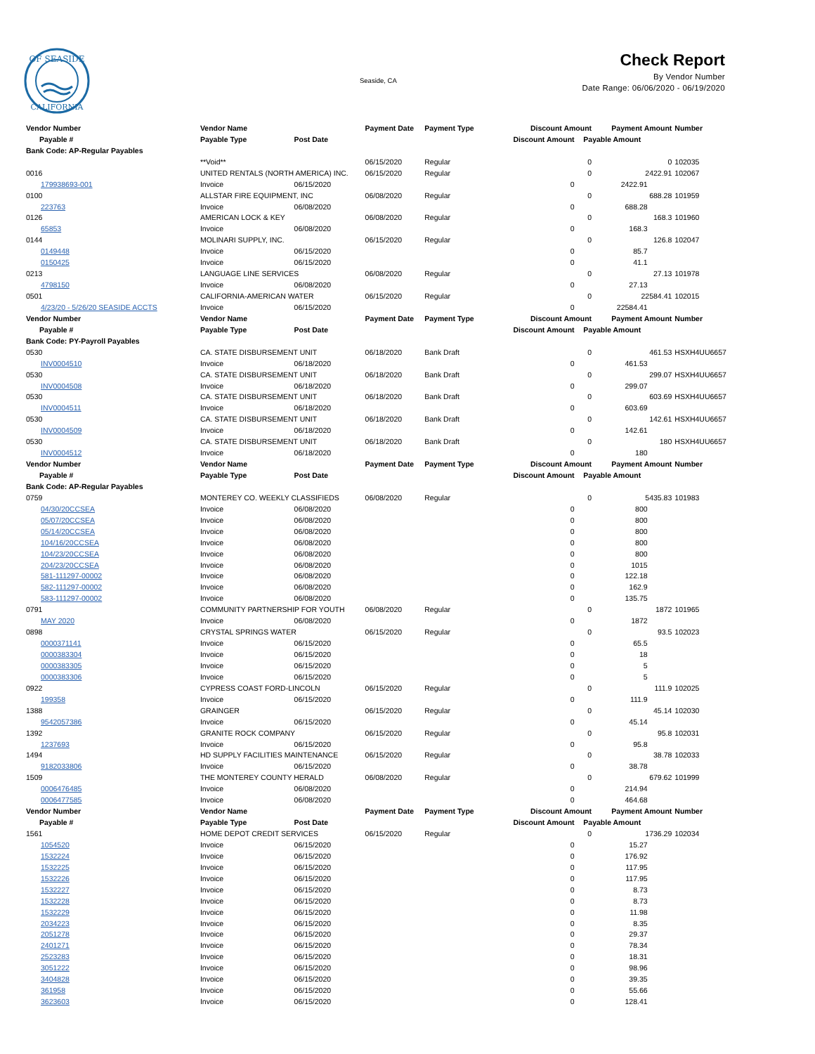OF SEASIDE
CALIFORNIA
Seaside, CA
Check Report
By Vendor Number
Date Range: 06/06/2020 - 06/19/2020
| Vendor Number | Vendor Name | | Payment Date | Payment Type | Discount Amount | | Payment Amount | | Number |
| --- | --- | --- | --- | --- | --- | --- | --- | --- | --- |
| Payable # | Payable Type | Post Date | | | Discount Amount | Payable Amount | | | |
| Bank Code: AP-Regular Payables | | | | | | | | | |
| | **Void** | | 06/15/2020 | Regular | 0 | | 0 | | 102035 |
| 0016 | UNITED RENTALS (NORTH AMERICA) INC. | | 06/15/2020 | Regular | 0 | | 2422.91 | | 102067 |
| 179938693-001 | Invoice | 06/15/2020 | | | 0 | | 2422.91 | | |
| 0100 | ALLSTAR FIRE EQUIPMENT, INC | | 06/08/2020 | Regular | 0 | | 688.28 | | 101959 |
| 223763 | Invoice | 06/08/2020 | | | 0 | | 688.28 | | |
| 0126 | AMERICAN LOCK & KEY | | 06/08/2020 | Regular | 0 | | 168.3 | | 101960 |
| 65853 | Invoice | 06/08/2020 | | | 0 | | 168.3 | | |
| 0144 | MOLINARI SUPPLY, INC. | | 06/15/2020 | Regular | 0 | | 126.8 | | 102047 |
| 0149448 | Invoice | 06/15/2020 | | | 0 | | 85.7 | | |
| 0150425 | Invoice | 06/15/2020 | | | 0 | | 41.1 | | |
| 0213 | LANGUAGE LINE SERVICES | | 06/08/2020 | Regular | 0 | | 27.13 | | 101978 |
| 4798150 | Invoice | 06/08/2020 | | | 0 | | 27.13 | | |
| 0501 | CALIFORNIA-AMERICAN WATER | | 06/15/2020 | Regular | 0 | | 22584.41 | | 102015 |
| 4/23/20 - 5/26/20 SEASIDE ACCTS | Invoice | 06/15/2020 | | | 0 | | 22584.41 | | |
| Vendor Number | Vendor Name | | Payment Date | Payment Type | Discount Amount | | Payment Amount | | Number |
| Payable # | Payable Type | Post Date | | | Discount Amount | Payable Amount | | | |
| Bank Code: PY-Payroll Payables | | | | | | | | | |
| 0530 | CA. STATE DISBURSEMENT UNIT | | 06/18/2020 | Bank Draft | 0 | | 461.53 | | HSXH4UU6657 |
| INV0004510 | Invoice | 06/18/2020 | | | 0 | | 461.53 | | |
| 0530 | CA. STATE DISBURSEMENT UNIT | | 06/18/2020 | Bank Draft | 0 | | 299.07 | | HSXH4UU6657 |
| INV0004508 | Invoice | 06/18/2020 | | | 0 | | 299.07 | | |
| 0530 | CA. STATE DISBURSEMENT UNIT | | 06/18/2020 | Bank Draft | 0 | | 603.69 | | HSXH4UU6657 |
| INV0004511 | Invoice | 06/18/2020 | | | 0 | | 603.69 | | |
| 0530 | CA. STATE DISBURSEMENT UNIT | | 06/18/2020 | Bank Draft | 0 | | 142.61 | | HSXH4UU6657 |
| INV0004509 | Invoice | 06/18/2020 | | | 0 | | 142.61 | | |
| 0530 | CA. STATE DISBURSEMENT UNIT | | 06/18/2020 | Bank Draft | 0 | | 180 | | HSXH4UU6657 |
| INV0004512 | Invoice | 06/18/2020 | | | 0 | | 180 | | |
| Vendor Number | Vendor Name | | Payment Date | Payment Type | Discount Amount | | Payment Amount | | Number |
| Payable # | Payable Type | Post Date | | | Discount Amount | Payable Amount | | | |
| Bank Code: AP-Regular Payables | | | | | | | | | |
| 0759 | MONTEREY CO. WEEKLY CLASSIFIEDS | | 06/08/2020 | Regular | 0 | | 5435.83 | | 101983 |
| 04/30/20CCSEA | Invoice | 06/08/2020 | | | 0 | | 800 | | |
| 05/07/20CCSEA | Invoice | 06/08/2020 | | | 0 | | 800 | | |
| 05/14/20CCSEA | Invoice | 06/08/2020 | | | 0 | | 800 | | |
| 104/16/20CCSEA | Invoice | 06/08/2020 | | | 0 | | 800 | | |
| 104/23/20CCSEA | Invoice | 06/08/2020 | | | 0 | | 800 | | |
| 204/23/20CCSEA | Invoice | 06/08/2020 | | | 0 | | 1015 | | |
| 581-111297-00002 | Invoice | 06/08/2020 | | | 0 | | 122.18 | | |
| 582-111297-00002 | Invoice | 06/08/2020 | | | 0 | | 162.9 | | |
| 583-111297-00002 | Invoice | 06/08/2020 | | | 0 | | 135.75 | | |
| 0791 | COMMUNITY PARTNERSHIP FOR YOUTH | | 06/08/2020 | Regular | 0 | | 1872 | | 101965 |
| MAY 2020 | Invoice | 06/08/2020 | | | 0 | | 1872 | | |
| 0898 | CRYSTAL SPRINGS WATER | | 06/15/2020 | Regular | 0 | | 93.5 | | 102023 |
| 0000371141 | Invoice | 06/15/2020 | | | 0 | | 65.5 | | |
| 0000383304 | Invoice | 06/15/2020 | | | 0 | | 18 | | |
| 0000383305 | Invoice | 06/15/2020 | | | 0 | | 5 | | |
| 0000383306 | Invoice | 06/15/2020 | | | 0 | | 5 | | |
| 0922 | CYPRESS COAST FORD-LINCOLN | | 06/15/2020 | Regular | 0 | | 111.9 | | 102025 |
| 199358 | Invoice | 06/15/2020 | | | 0 | | 111.9 | | |
| 1388 | GRAINGER | | 06/15/2020 | Regular | 0 | | 45.14 | | 102030 |
| 9542057386 | Invoice | 06/15/2020 | | | 0 | | 45.14 | | |
| 1392 | GRANITE ROCK COMPANY | | 06/15/2020 | Regular | 0 | | 95.8 | | 102031 |
| 1237693 | Invoice | 06/15/2020 | | | 0 | | 95.8 | | |
| 1494 | HD SUPPLY FACILITIES MAINTENANCE | | 06/15/2020 | Regular | 0 | | 38.78 | | 102033 |
| 9182033806 | Invoice | 06/15/2020 | | | 0 | | 38.78 | | |
| 1509 | THE MONTEREY COUNTY HERALD | | 06/08/2020 | Regular | 0 | | 679.62 | | 101999 |
| 0006476485 | Invoice | 06/08/2020 | | | 0 | | 214.94 | | |
| 0006477585 | Invoice | 06/08/2020 | | | 0 | | 464.68 | | |
| Vendor Number | Vendor Name | | Payment Date | Payment Type | Discount Amount | | Payment Amount | | Number |
| Payable # | Payable Type | Post Date | | | Discount Amount | Payable Amount | | | |
| 1561 | HOME DEPOT CREDIT SERVICES | | 06/15/2020 | Regular | 0 | | 1736.29 | | 102034 |
| 1054520 | Invoice | 06/15/2020 | | | 0 | | 15.27 | | |
| 1532224 | Invoice | 06/15/2020 | | | 0 | | 176.92 | | |
| 1532225 | Invoice | 06/15/2020 | | | 0 | | 117.95 | | |
| 1532226 | Invoice | 06/15/2020 | | | 0 | | 117.95 | | |
| 1532227 | Invoice | 06/15/2020 | | | 0 | | 8.73 | | |
| 1532228 | Invoice | 06/15/2020 | | | 0 | | 8.73 | | |
| 1532229 | Invoice | 06/15/2020 | | | 0 | | 11.98 | | |
| 2034223 | Invoice | 06/15/2020 | | | 0 | | 8.35 | | |
| 2051278 | Invoice | 06/15/2020 | | | 0 | | 29.37 | | |
| 2401271 | Invoice | 06/15/2020 | | | 0 | | 78.34 | | |
| 2523283 | Invoice | 06/15/2020 | | | 0 | | 18.31 | | |
| 3051222 | Invoice | 06/15/2020 | | | 0 | | 98.96 | | |
| 3404828 | Invoice | 06/15/2020 | | | 0 | | 39.35 | | |
| 361958 | Invoice | 06/15/2020 | | | 0 | | 55.66 | | |
| 3623603 | Invoice | 06/15/2020 | | | 0 | | 128.41 | | |